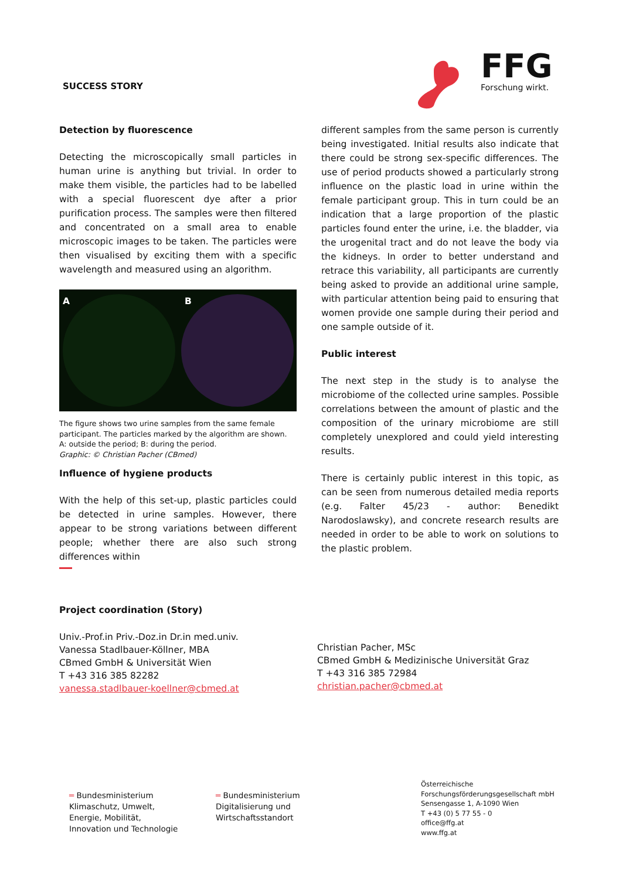SUCCESS STORY
FFG
Forschung wirkt.
Detection by fluorescence
Detecting the microscopically small particles in human urine is anything but trivial. In order to make them visible, the particles had to be labelled with a special fluorescent dye after a prior purification process. The samples were then filtered and concentrated on a small area to enable microscopic images to be taken. The particles were then visualised by exciting them with a specific wavelength and measured using an algorithm.
A B
The figure shows two urine samples from the same female participant. The particles marked by the algorithm are shown. A: outside the period; B: during the period.
Graphic: © Christian Pacher (CBmed)
Influence of hygiene products
With the help of this set-up, plastic particles could be detected in urine samples. However, there appear to be strong variations between different people; whether there are also such strong differences within
different samples from the same person is currently being investigated. Initial results also indicate that there could be strong sex-specific differences. The use of period products showed a particularly strong influence on the plastic load in urine within the female participant group. This in turn could be an indication that a large proportion of the plastic particles found enter the urine, i.e. the bladder, via the urogenital tract and do not leave the body via the kidneys. In order to better understand and retrace this variability, all participants are currently being asked to provide an additional urine sample, with particular attention being paid to ensuring that women provide one sample during their period and one sample outside of it.
Public interest
The next step in the study is to analyse the microbiome of the collected urine samples. Possible correlations between the amount of plastic and the composition of the urinary microbiome are still completely unexplored and could yield interesting results.
There is certainly public interest in this topic, as can be seen from numerous detailed media reports (e.g. Falter 45/23 - author: Benedikt Narodoslawsky), and concrete research results are needed in order to be able to work on solutions to the plastic problem.
Project coordination (Story)
Univ.-Prof.in Priv.-Doz.in Dr.in med.univ.
Vanessa Stadlbauer-Köllner, MBA
CBmed GmbH & Universität Wien
T +43 316 385 82282
vanessa.stadlbauer-koellner@cbmed.at
Christian Pacher, MSc
CBmed GmbH & Medizinische Universität Graz
T +43 316 385 72984
christian.pacher@cbmed.at
═ Bundesministerium
Klimaschutz, Umwelt,
Energie, Mobilität,
Innovation und Technologie
═ Bundesministerium
Digitalisierung und
Wirtschaftsstandort
Österreichische
Forschungsförderungsgesellschaft mbH
Sensengasse 1, A-1090 Wien
T +43 (0) 5 77 55 - 0
office@ffg.at
www.ffg.at